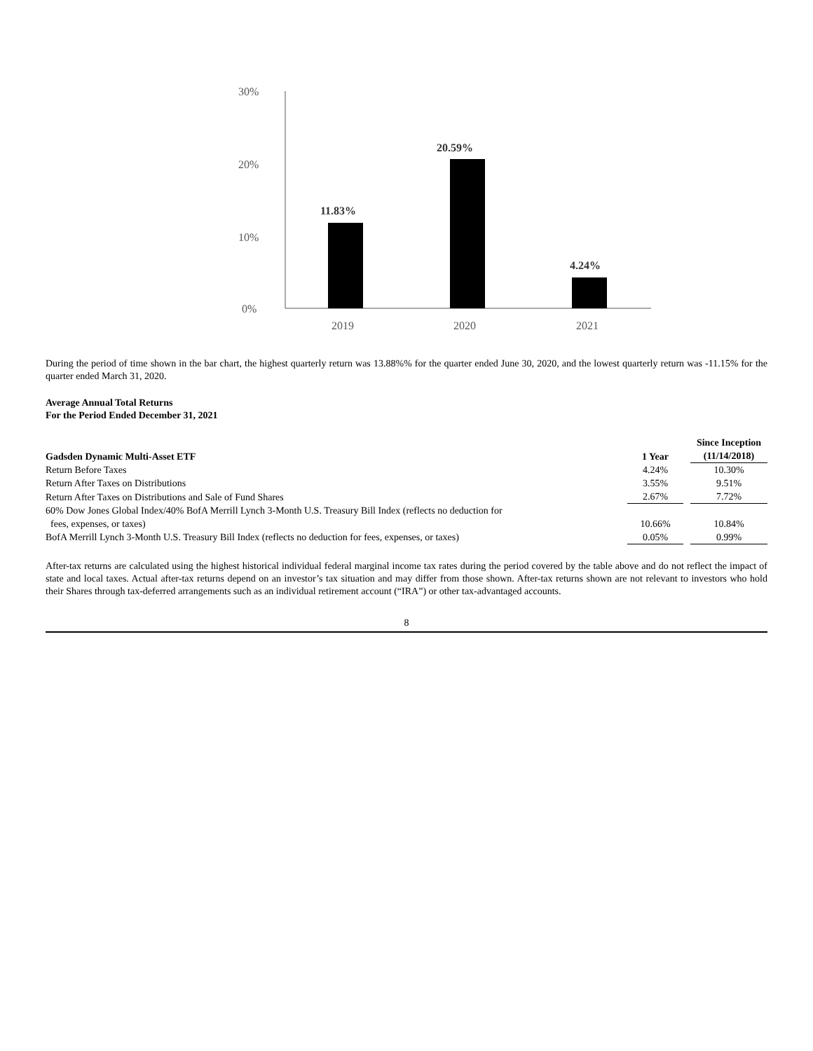30%
20%
10%
0%
11.83%
20.59%
4.24%
2019
2020
2021
During the period of time shown in the bar chart, the highest quarterly return was 13.88%% for the quarter ended June 30, 2020, and the lowest quarterly return was -11.15% for the quarter ended March 31, 2020.
Average Annual Total Returns
For the Period Ended December 31, 2021
| Gadsden Dynamic Multi-Asset ETF | 1 Year | | Since Inception (11/14/2018) |
| --- | --- | --- | --- |
| Return Before Taxes | 4.24% | | 10.30% |
| Return After Taxes on Distributions | 3.55% | | 9.51% |
| Return After Taxes on Distributions and Sale of Fund Shares | 2.67% | | 7.72% |
| 60% Dow Jones Global Index/40% BofA Merrill Lynch 3-Month U.S. Treasury Bill Index (reflects no deduction for fees, expenses, or taxes) | 10.66% | | 10.84% |
| BofA Merrill Lynch 3-Month U.S. Treasury Bill Index (reflects no deduction for fees, expenses, or taxes) | 0.05% | | 0.99% |
After-tax returns are calculated using the highest historical individual federal marginal income tax rates during the period covered by the table above and do not reflect the impact of state and local taxes. Actual after-tax returns depend on an investor’s tax situation and may differ from those shown. After-tax returns shown are not relevant to investors who hold their Shares through tax-deferred arrangements such as an individual retirement account (“IRA”) or other tax-advantaged accounts.
8